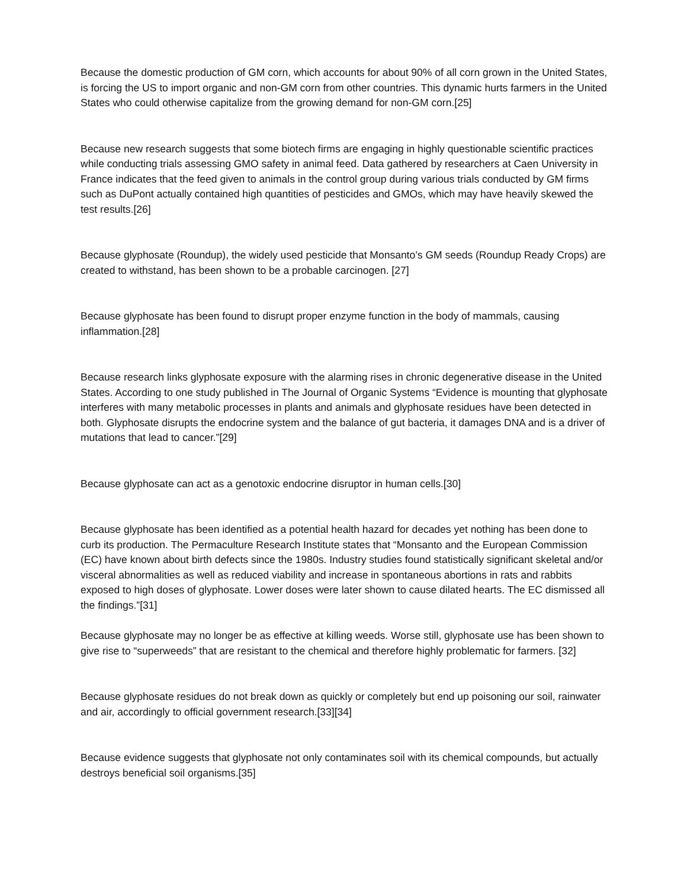Because the domestic production of GM corn, which accounts for about 90% of all corn grown in the United States, is forcing the US to import organic and non-GM corn from other countries. This dynamic hurts farmers in the United States who could otherwise capitalize from the growing demand for non-GM corn.[25]
Because new research suggests that some biotech firms are engaging in highly questionable scientific practices while conducting trials assessing GMO safety in animal feed. Data gathered by researchers at Caen University in France indicates that the feed given to animals in the control group during various trials conducted by GM firms such as DuPont actually contained high quantities of pesticides and GMOs, which may have heavily skewed the test results.[26]
Because glyphosate (Roundup), the widely used pesticide that Monsanto’s GM seeds (Roundup Ready Crops) are created to withstand, has been shown to be a probable carcinogen. [27]
Because glyphosate has been found to disrupt proper enzyme function in the body of mammals, causing inflammation.[28]
Because research links glyphosate exposure with the alarming rises in chronic degenerative disease in the United States. According to one study published in The Journal of Organic Systems “Evidence is mounting that glyphosate interferes with many metabolic processes in plants and animals and glyphosate residues have been detected in both. Glyphosate disrupts the endocrine system and the balance of gut bacteria, it damages DNA and is a driver of mutations that lead to cancer.”[29]
Because glyphosate can act as a genotoxic endocrine disruptor in human cells.[30]
Because glyphosate has been identified as a potential health hazard for decades yet nothing has been done to curb its production. The Permaculture Research Institute states that “Monsanto and the European Commission (EC) have known about birth defects since the 1980s. Industry studies found statistically significant skeletal and/or visceral abnormalities as well as reduced viability and increase in spontaneous abortions in rats and rabbits exposed to high doses of glyphosate. Lower doses were later shown to cause dilated hearts. The EC dismissed all the findings.”[31]
Because glyphosate may no longer be as effective at killing weeds. Worse still, glyphosate use has been shown to give rise to “superweeds” that are resistant to the chemical and therefore highly problematic for farmers. [32]
Because glyphosate residues do not break down as quickly or completely but end up poisoning our soil, rainwater and air, accordingly to official government research.[33][34]
Because evidence suggests that glyphosate not only contaminates soil with its chemical compounds, but actually destroys beneficial soil organisms.[35]